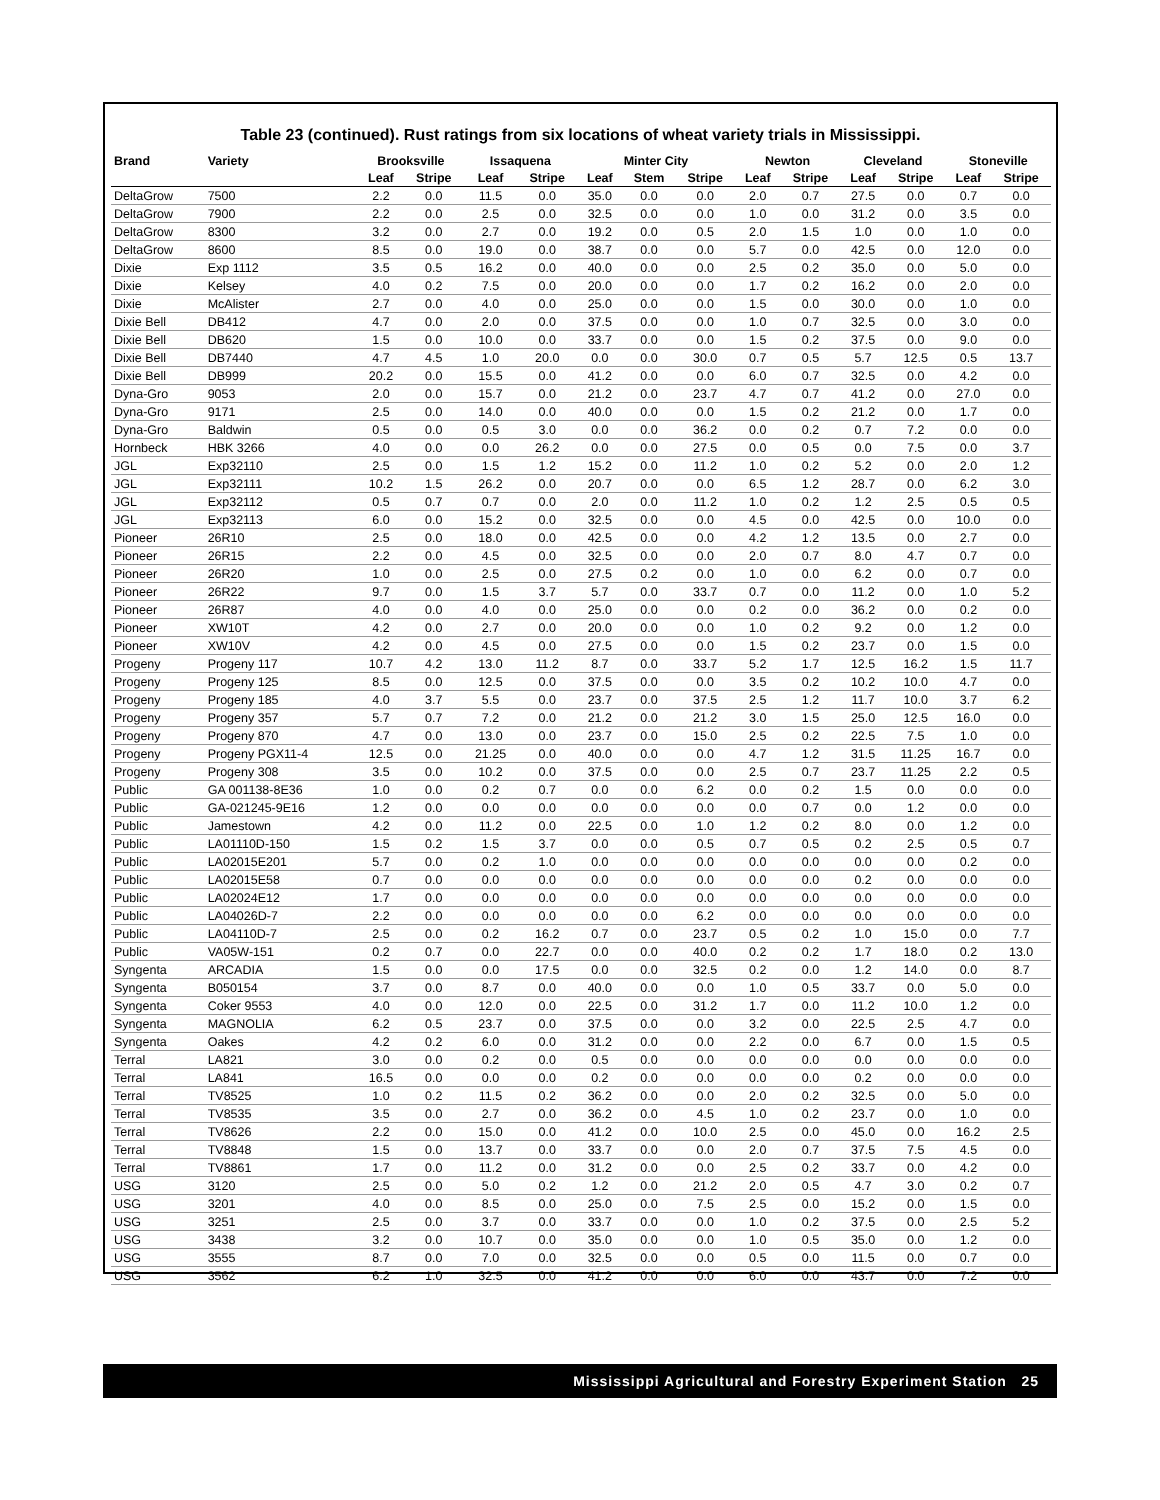Table 23 (continued). Rust ratings from six locations of wheat variety trials in Mississippi.
| Brand | Variety | Brooksville | | Issaquena | | Minter City | | | Newton | | Cleveland | | Stoneville | |
| --- | --- | --- | --- | --- | --- | --- | --- | --- | --- | --- | --- | --- | --- | --- |
| | | Leaf | Stripe | Leaf | Stripe | Leaf | Stem | Stripe | Leaf | Stripe | Leaf | Stripe | Leaf | Stripe |
| DeltaGrow | 7500 | 2.2 | 0.0 | 11.5 | 0.0 | 35.0 | 0.0 | 0.0 | 2.0 | 0.7 | 27.5 | 0.0 | 0.7 | 0.0 |
| DeltaGrow | 7900 | 2.2 | 0.0 | 2.5 | 0.0 | 32.5 | 0.0 | 0.0 | 1.0 | 0.0 | 31.2 | 0.0 | 3.5 | 0.0 |
| DeltaGrow | 8300 | 3.2 | 0.0 | 2.7 | 0.0 | 19.2 | 0.0 | 0.5 | 2.0 | 1.5 | 1.0 | 0.0 | 1.0 | 0.0 |
| DeltaGrow | 8600 | 8.5 | 0.0 | 19.0 | 0.0 | 38.7 | 0.0 | 0.0 | 5.7 | 0.0 | 42.5 | 0.0 | 12.0 | 0.0 |
| Dixie | Exp 1112 | 3.5 | 0.5 | 16.2 | 0.0 | 40.0 | 0.0 | 0.0 | 2.5 | 0.2 | 35.0 | 0.0 | 5.0 | 0.0 |
| Dixie | Kelsey | 4.0 | 0.2 | 7.5 | 0.0 | 20.0 | 0.0 | 0.0 | 1.7 | 0.2 | 16.2 | 0.0 | 2.0 | 0.0 |
| Dixie | McAlister | 2.7 | 0.0 | 4.0 | 0.0 | 25.0 | 0.0 | 0.0 | 1.5 | 0.0 | 30.0 | 0.0 | 1.0 | 0.0 |
| Dixie Bell | DB412 | 4.7 | 0.0 | 2.0 | 0.0 | 37.5 | 0.0 | 0.0 | 1.0 | 0.7 | 32.5 | 0.0 | 3.0 | 0.0 |
| Dixie Bell | DB620 | 1.5 | 0.0 | 10.0 | 0.0 | 33.7 | 0.0 | 0.0 | 1.5 | 0.2 | 37.5 | 0.0 | 9.0 | 0.0 |
| Dixie Bell | DB7440 | 4.7 | 4.5 | 1.0 | 20.0 | 0.0 | 0.0 | 30.0 | 0.7 | 0.5 | 5.7 | 12.5 | 0.5 | 13.7 |
| Dixie Bell | DB999 | 20.2 | 0.0 | 15.5 | 0.0 | 41.2 | 0.0 | 0.0 | 6.0 | 0.7 | 32.5 | 0.0 | 4.2 | 0.0 |
| Dyna-Gro | 9053 | 2.0 | 0.0 | 15.7 | 0.0 | 21.2 | 0.0 | 23.7 | 4.7 | 0.7 | 41.2 | 0.0 | 27.0 | 0.0 |
| Dyna-Gro | 9171 | 2.5 | 0.0 | 14.0 | 0.0 | 40.0 | 0.0 | 0.0 | 1.5 | 0.2 | 21.2 | 0.0 | 1.7 | 0.0 |
| Dyna-Gro | Baldwin | 0.5 | 0.0 | 0.5 | 3.0 | 0.0 | 0.0 | 36.2 | 0.0 | 0.2 | 0.7 | 7.2 | 0.0 | 0.0 |
| Hornbeck | HBK 3266 | 4.0 | 0.0 | 0.0 | 26.2 | 0.0 | 0.0 | 27.5 | 0.0 | 0.5 | 0.0 | 7.5 | 0.0 | 3.7 |
| JGL | Exp32110 | 2.5 | 0.0 | 1.5 | 1.2 | 15.2 | 0.0 | 11.2 | 1.0 | 0.2 | 5.2 | 0.0 | 2.0 | 1.2 |
| JGL | Exp32111 | 10.2 | 1.5 | 26.2 | 0.0 | 20.7 | 0.0 | 0.0 | 6.5 | 1.2 | 28.7 | 0.0 | 6.2 | 3.0 |
| JGL | Exp32112 | 0.5 | 0.7 | 0.7 | 0.0 | 2.0 | 0.0 | 11.2 | 1.0 | 0.2 | 1.2 | 2.5 | 0.5 | 0.5 |
| JGL | Exp32113 | 6.0 | 0.0 | 15.2 | 0.0 | 32.5 | 0.0 | 0.0 | 4.5 | 0.0 | 42.5 | 0.0 | 10.0 | 0.0 |
| Pioneer | 26R10 | 2.5 | 0.0 | 18.0 | 0.0 | 42.5 | 0.0 | 0.0 | 4.2 | 1.2 | 13.5 | 0.0 | 2.7 | 0.0 |
| Pioneer | 26R15 | 2.2 | 0.0 | 4.5 | 0.0 | 32.5 | 0.0 | 0.0 | 2.0 | 0.7 | 8.0 | 4.7 | 0.7 | 0.0 |
| Pioneer | 26R20 | 1.0 | 0.0 | 2.5 | 0.0 | 27.5 | 0.2 | 0.0 | 1.0 | 0.0 | 6.2 | 0.0 | 0.7 | 0.0 |
| Pioneer | 26R22 | 9.7 | 0.0 | 1.5 | 3.7 | 5.7 | 0.0 | 33.7 | 0.7 | 0.0 | 11.2 | 0.0 | 1.0 | 5.2 |
| Pioneer | 26R87 | 4.0 | 0.0 | 4.0 | 0.0 | 25.0 | 0.0 | 0.0 | 0.2 | 0.0 | 36.2 | 0.0 | 0.2 | 0.0 |
| Pioneer | XW10T | 4.2 | 0.0 | 2.7 | 0.0 | 20.0 | 0.0 | 0.0 | 1.0 | 0.2 | 9.2 | 0.0 | 1.2 | 0.0 |
| Pioneer | XW10V | 4.2 | 0.0 | 4.5 | 0.0 | 27.5 | 0.0 | 0.0 | 1.5 | 0.2 | 23.7 | 0.0 | 1.5 | 0.0 |
| Progeny | Progeny 117 | 10.7 | 4.2 | 13.0 | 11.2 | 8.7 | 0.0 | 33.7 | 5.2 | 1.7 | 12.5 | 16.2 | 1.5 | 11.7 |
| Progeny | Progeny 125 | 8.5 | 0.0 | 12.5 | 0.0 | 37.5 | 0.0 | 0.0 | 3.5 | 0.2 | 10.2 | 10.0 | 4.7 | 0.0 |
| Progeny | Progeny 185 | 4.0 | 3.7 | 5.5 | 0.0 | 23.7 | 0.0 | 37.5 | 2.5 | 1.2 | 11.7 | 10.0 | 3.7 | 6.2 |
| Progeny | Progeny 357 | 5.7 | 0.7 | 7.2 | 0.0 | 21.2 | 0.0 | 21.2 | 3.0 | 1.5 | 25.0 | 12.5 | 16.0 | 0.0 |
| Progeny | Progeny 870 | 4.7 | 0.0 | 13.0 | 0.0 | 23.7 | 0.0 | 15.0 | 2.5 | 0.2 | 22.5 | 7.5 | 1.0 | 0.0 |
| Progeny | Progeny PGX11-4 | 12.5 | 0.0 | 21.25 | 0.0 | 40.0 | 0.0 | 0.0 | 4.7 | 1.2 | 31.5 | 11.25 | 16.7 | 0.0 |
| Progeny | Progeny 308 | 3.5 | 0.0 | 10.2 | 0.0 | 37.5 | 0.0 | 0.0 | 2.5 | 0.7 | 23.7 | 11.25 | 2.2 | 0.5 |
| Public | GA 001138-8E36 | 1.0 | 0.0 | 0.2 | 0.7 | 0.0 | 0.0 | 6.2 | 0.0 | 0.2 | 1.5 | 0.0 | 0.0 | 0.0 |
| Public | GA-021245-9E16 | 1.2 | 0.0 | 0.0 | 0.0 | 0.0 | 0.0 | 0.0 | 0.0 | 0.7 | 0.0 | 1.2 | 0.0 | 0.0 |
| Public | Jamestown | 4.2 | 0.0 | 11.2 | 0.0 | 22.5 | 0.0 | 1.0 | 1.2 | 0.2 | 8.0 | 0.0 | 1.2 | 0.0 |
| Public | LA01110D-150 | 1.5 | 0.2 | 1.5 | 3.7 | 0.0 | 0.0 | 0.5 | 0.7 | 0.5 | 0.2 | 2.5 | 0.5 | 0.7 |
| Public | LA02015E201 | 5.7 | 0.0 | 0.2 | 1.0 | 0.0 | 0.0 | 0.0 | 0.0 | 0.0 | 0.0 | 0.0 | 0.2 | 0.0 |
| Public | LA02015E58 | 0.7 | 0.0 | 0.0 | 0.0 | 0.0 | 0.0 | 0.0 | 0.0 | 0.0 | 0.2 | 0.0 | 0.0 | 0.0 |
| Public | LA02024E12 | 1.7 | 0.0 | 0.0 | 0.0 | 0.0 | 0.0 | 0.0 | 0.0 | 0.0 | 0.0 | 0.0 | 0.0 | 0.0 |
| Public | LA04026D-7 | 2.2 | 0.0 | 0.0 | 0.0 | 0.0 | 0.0 | 6.2 | 0.0 | 0.0 | 0.0 | 0.0 | 0.0 | 0.0 |
| Public | LA04110D-7 | 2.5 | 0.0 | 0.2 | 16.2 | 0.7 | 0.0 | 23.7 | 0.5 | 0.2 | 1.0 | 15.0 | 0.0 | 7.7 |
| Public | VA05W-151 | 0.2 | 0.7 | 0.0 | 22.7 | 0.0 | 0.0 | 40.0 | 0.2 | 0.2 | 1.7 | 18.0 | 0.2 | 13.0 |
| Syngenta | ARCADIA | 1.5 | 0.0 | 0.0 | 17.5 | 0.0 | 0.0 | 32.5 | 0.2 | 0.0 | 1.2 | 14.0 | 0.0 | 8.7 |
| Syngenta | B050154 | 3.7 | 0.0 | 8.7 | 0.0 | 40.0 | 0.0 | 0.0 | 1.0 | 0.5 | 33.7 | 0.0 | 5.0 | 0.0 |
| Syngenta | Coker 9553 | 4.0 | 0.0 | 12.0 | 0.0 | 22.5 | 0.0 | 31.2 | 1.7 | 0.0 | 11.2 | 10.0 | 1.2 | 0.0 |
| Syngenta | MAGNOLIA | 6.2 | 0.5 | 23.7 | 0.0 | 37.5 | 0.0 | 0.0 | 3.2 | 0.0 | 22.5 | 2.5 | 4.7 | 0.0 |
| Syngenta | Oakes | 4.2 | 0.2 | 6.0 | 0.0 | 31.2 | 0.0 | 0.0 | 2.2 | 0.0 | 6.7 | 0.0 | 1.5 | 0.5 |
| Terral | LA821 | 3.0 | 0.0 | 0.2 | 0.0 | 0.5 | 0.0 | 0.0 | 0.0 | 0.0 | 0.0 | 0.0 | 0.0 | 0.0 |
| Terral | LA841 | 16.5 | 0.0 | 0.0 | 0.0 | 0.2 | 0.0 | 0.0 | 0.0 | 0.0 | 0.2 | 0.0 | 0.0 | 0.0 |
| Terral | TV8525 | 1.0 | 0.2 | 11.5 | 0.2 | 36.2 | 0.0 | 0.0 | 2.0 | 0.2 | 32.5 | 0.0 | 5.0 | 0.0 |
| Terral | TV8535 | 3.5 | 0.0 | 2.7 | 0.0 | 36.2 | 0.0 | 4.5 | 1.0 | 0.2 | 23.7 | 0.0 | 1.0 | 0.0 |
| Terral | TV8626 | 2.2 | 0.0 | 15.0 | 0.0 | 41.2 | 0.0 | 10.0 | 2.5 | 0.0 | 45.0 | 0.0 | 16.2 | 2.5 |
| Terral | TV8848 | 1.5 | 0.0 | 13.7 | 0.0 | 33.7 | 0.0 | 0.0 | 2.0 | 0.7 | 37.5 | 7.5 | 4.5 | 0.0 |
| Terral | TV8861 | 1.7 | 0.0 | 11.2 | 0.0 | 31.2 | 0.0 | 0.0 | 2.5 | 0.2 | 33.7 | 0.0 | 4.2 | 0.0 |
| USG | 3120 | 2.5 | 0.0 | 5.0 | 0.2 | 1.2 | 0.0 | 21.2 | 2.0 | 0.5 | 4.7 | 3.0 | 0.2 | 0.7 |
| USG | 3201 | 4.0 | 0.0 | 8.5 | 0.0 | 25.0 | 0.0 | 7.5 | 2.5 | 0.0 | 15.2 | 0.0 | 1.5 | 0.0 |
| USG | 3251 | 2.5 | 0.0 | 3.7 | 0.0 | 33.7 | 0.0 | 0.0 | 1.0 | 0.2 | 37.5 | 0.0 | 2.5 | 5.2 |
| USG | 3438 | 3.2 | 0.0 | 10.7 | 0.0 | 35.0 | 0.0 | 0.0 | 1.0 | 0.5 | 35.0 | 0.0 | 1.2 | 0.0 |
| USG | 3555 | 8.7 | 0.0 | 7.0 | 0.0 | 32.5 | 0.0 | 0.0 | 0.5 | 0.0 | 11.5 | 0.0 | 0.7 | 0.0 |
| USG | 3562 | 6.2 | 1.0 | 32.5 | 0.0 | 41.2 | 0.0 | 0.0 | 6.0 | 0.0 | 43.7 | 0.0 | 7.2 | 0.0 |
Mississippi Agricultural and Forestry Experiment Station 25